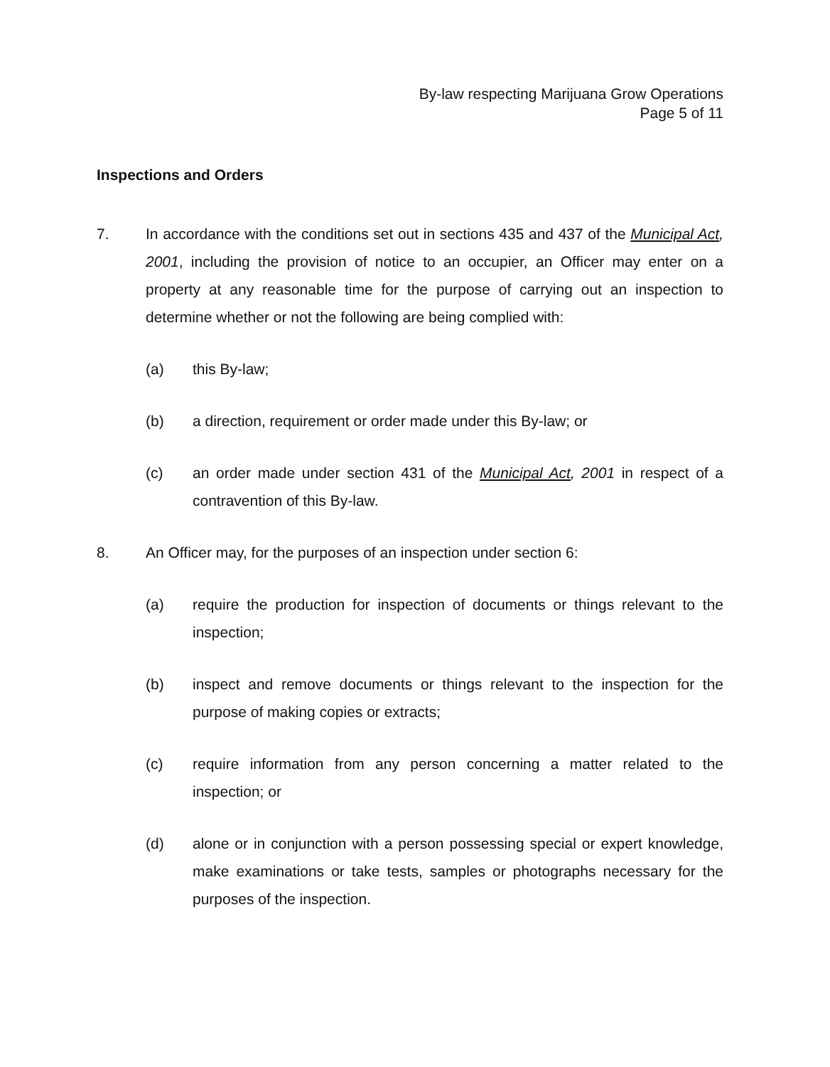By-law respecting Marijuana Grow Operations
Page 5 of 11
Inspections and Orders
7. In accordance with the conditions set out in sections 435 and 437 of the Municipal Act, 2001, including the provision of notice to an occupier, an Officer may enter on a property at any reasonable time for the purpose of carrying out an inspection to determine whether or not the following are being complied with:
(a) this By-law;
(b) a direction, requirement or order made under this By-law; or
(c) an order made under section 431 of the Municipal Act, 2001 in respect of a contravention of this By-law.
8. An Officer may, for the purposes of an inspection under section 6:
(a) require the production for inspection of documents or things relevant to the inspection;
(b) inspect and remove documents or things relevant to the inspection for the purpose of making copies or extracts;
(c) require information from any person concerning a matter related to the inspection; or
(d) alone or in conjunction with a person possessing special or expert knowledge, make examinations or take tests, samples or photographs necessary for the purposes of the inspection.